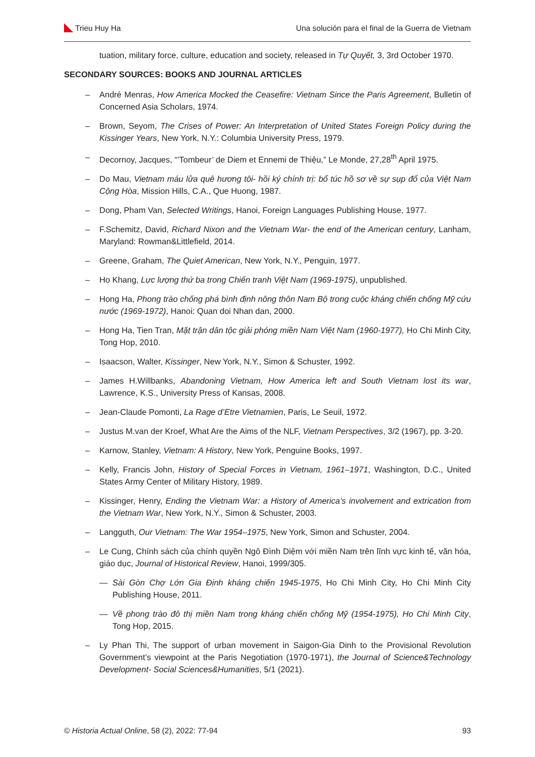Trieu Huy Ha Una solución para el final de la Guerra de Vietnam
tuation, military force, culture, education and society, released in Tự Quyết, 3, 3rd October 1970.
SECONDARY SOURCES: BOOKS AND JOURNAL ARTICLES
– André Menras, How America Mocked the Ceasefire: Vietnam Since the Paris Agreement, Bulletin of Concerned Asia Scholars, 1974.
– Brown, Seyom, The Crises of Power: An Interpretation of United States Foreign Policy during the Kissinger Years, New York, N.Y.: Columbia University Press, 1979.
– Decornoy, Jacques, “’Tombeur’ de Diem et Ennemi de Thiệu,” Le Monde, 27,28<sup>th</sup> April 1975.
– Do Mau, Vietnam máu lửa quê hương tôi- hồi ký chính trị: bổ túc hồ sơ về sự sụp đổ của Việt Nam Cộng Hòa, Mission Hills, C.A., Que Huong, 1987.
– Dong, Pham Van, Selected Writings, Hanoi, Foreign Languages Publishing House, 1977.
– F.Schemitz, David, Richard Nixon and the Vietnam War- the end of the American century, Lanham, Maryland: Rowman&Littlefield, 2014.
– Greene, Graham, The Quiet American, New York, N.Y., Penguin, 1977.
– Ho Khang, Lực lượng thứ ba trong Chiến tranh Việt Nam (1969-1975), unpublished.
– Hong Ha, Phong trào chống phá bình định nông thôn Nam Bộ trong cuộc kháng chiến chống Mỹ cứu nước (1969-1972), Hanoi: Quan doi Nhan dan, 2000.
– Hong Ha, Tien Tran, Mặt trận dân tộc giải phóng miền Nam Việt Nam (1960-1977), Ho Chi Minh City, Tong Hop, 2010.
– Isaacson, Walter, Kissinger, New York, N.Y., Simon & Schuster, 1992.
– James H.Willbanks, Abandoning Vietnam, How America left and South Vietnam lost its war, Lawrence, K.S., University Press of Kansas, 2008.
– Jean-Claude Pomonti, La Rage d’Etre Vietnamien, Paris, Le Seuil, 1972.
– Justus M.van der Kroef, What Are the Aims of the NLF, Vietnam Perspectives, 3/2 (1967), pp. 3-20.
– Karnow, Stanley, Vietnam: A History, New York, Penguine Books, 1997.
– Kelly, Francis John, History of Special Forces in Vietnam, 1961–1971, Washington, D.C., United States Army Center of Military History, 1989.
– Kissinger, Henry, Ending the Vietnam War: a History of America’s involvement and extrication from the Vietnam War, New York, N.Y., Simon & Schuster, 2003.
– Langguth, Our Vietnam: The War 1954–1975, New York, Simon and Schuster, 2004.
– Le Cung, Chính sách của chính quyền Ngô Đình Diệm với miền Nam trên lĩnh vực kinh tế, văn hóa, giáo dục, Journal of Historical Review, Hanoi, 1999/305.
— Sài Gòn Chợ Lớn Gia Định kháng chiến 1945-1975, Ho Chi Minh City, Ho Chi Minh City Publishing House, 2011.
— Về phong trào đô thị miền Nam trong kháng chiến chống Mỹ (1954-1975), Ho Chi Minh City, Tong Hop, 2015.
– Ly Phan Thi, The support of urban movement in Saigon-Gia Dinh to the Provisional Revolution Government’s viewpoint at the Paris Negotiation (1970-1971), the Journal of Science&Technology Development- Social Sciences&Humanities, 5/1 (2021).
© Historia Actual Online, 58 (2), 2022: 77-94 93